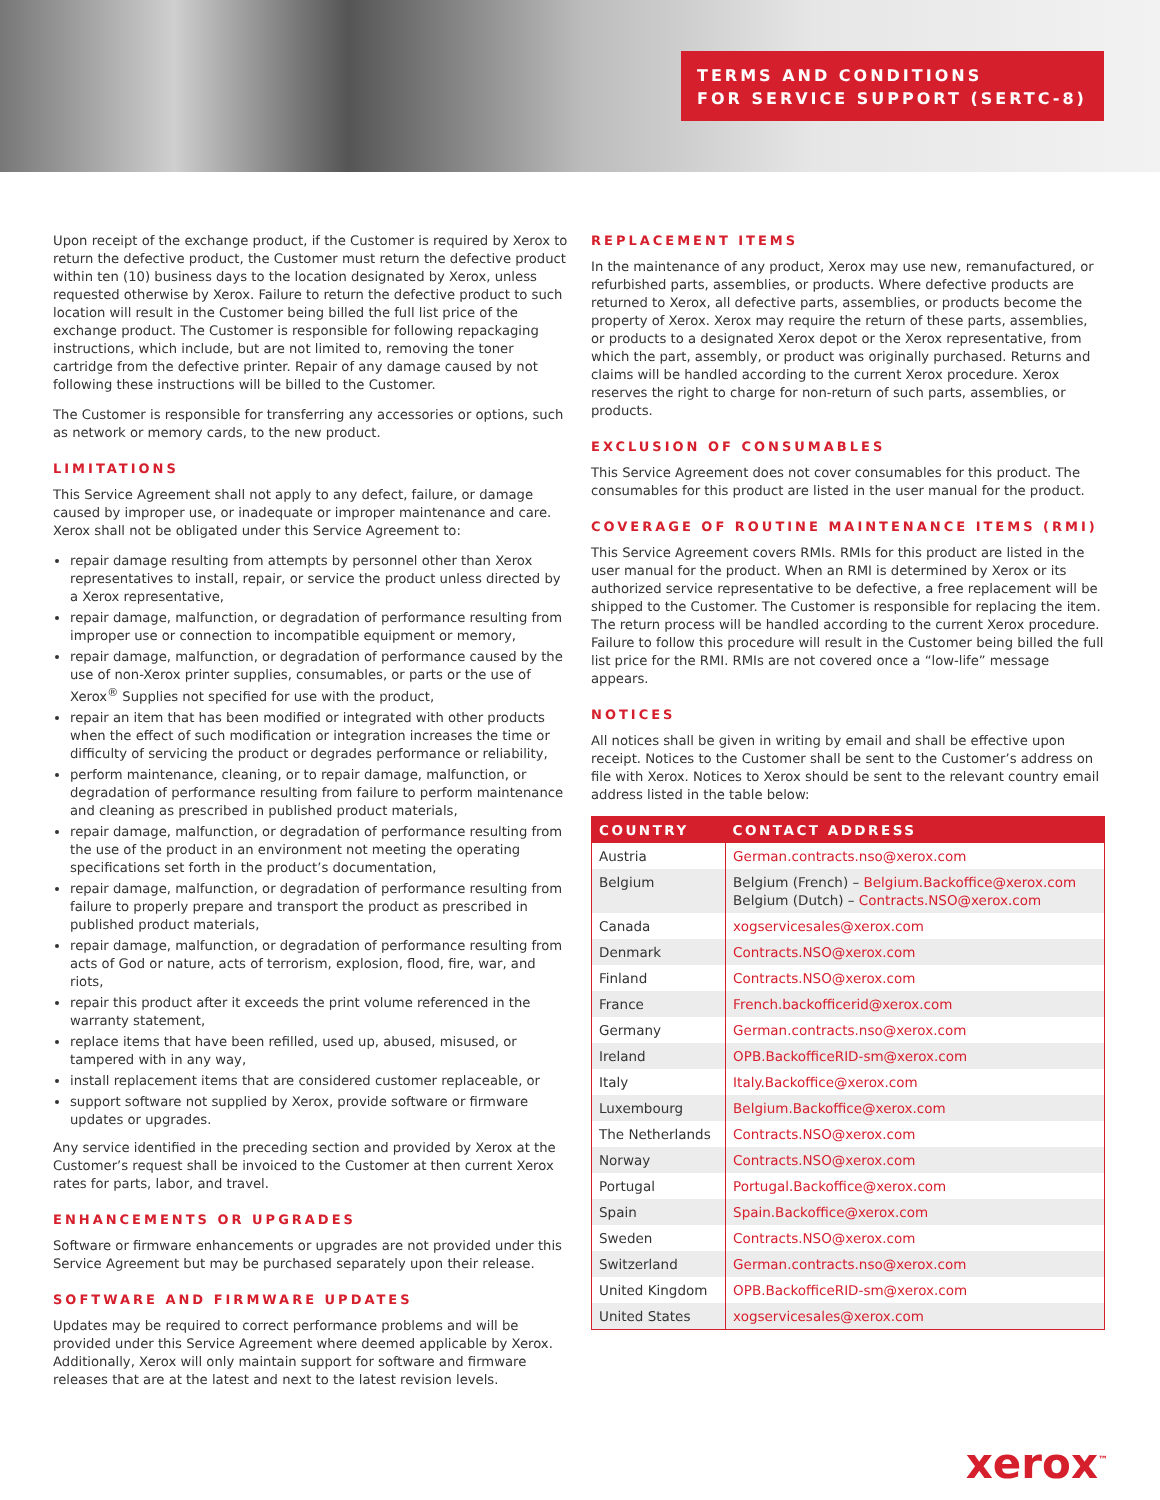TERMS AND CONDITIONS
FOR SERVICE SUPPORT (SERTC-8)
Upon receipt of the exchange product, if the Customer is required by Xerox to return the defective product, the Customer must return the defective product within ten (10) business days to the location designated by Xerox, unless requested otherwise by Xerox. Failure to return the defective product to such location will result in the Customer being billed the full list price of the exchange product. The Customer is responsible for following repackaging instructions, which include, but are not limited to, removing the toner cartridge from the defective printer. Repair of any damage caused by not following these instructions will be billed to the Customer.
The Customer is responsible for transferring any accessories or options, such as network or memory cards, to the new product.
LIMITATIONS
This Service Agreement shall not apply to any defect, failure, or damage caused by improper use, or inadequate or improper maintenance and care. Xerox shall not be obligated under this Service Agreement to:
repair damage resulting from attempts by personnel other than Xerox representatives to install, repair, or service the product unless directed by a Xerox representative,
repair damage, malfunction, or degradation of performance resulting from improper use or connection to incompatible equipment or memory,
repair damage, malfunction, or degradation of performance caused by the use of non-Xerox printer supplies, consumables, or parts or the use of Xerox<sup>®</sup> Supplies not specified for use with the product,
repair an item that has been modified or integrated with other products when the effect of such modification or integration increases the time or difficulty of servicing the product or degrades performance or reliability,
perform maintenance, cleaning, or to repair damage, malfunction, or degradation of performance resulting from failure to perform maintenance and cleaning as prescribed in published product materials,
repair damage, malfunction, or degradation of performance resulting from the use of the product in an environment not meeting the operating specifications set forth in the product’s documentation,
repair damage, malfunction, or degradation of performance resulting from failure to properly prepare and transport the product as prescribed in published product materials,
repair damage, malfunction, or degradation of performance resulting from acts of God or nature, acts of terrorism, explosion, flood, fire, war, and riots,
repair this product after it exceeds the print volume referenced in the warranty statement,
replace items that have been refilled, used up, abused, misused, or tampered with in any way,
install replacement items that are considered customer replaceable, or
support software not supplied by Xerox, provide software or firmware updates or upgrades.
Any service identified in the preceding section and provided by Xerox at the Customer’s request shall be invoiced to the Customer at then current Xerox rates for parts, labor, and travel.
ENHANCEMENTS OR UPGRADES
Software or firmware enhancements or upgrades are not provided under this Service Agreement but may be purchased separately upon their release.
SOFTWARE AND FIRMWARE UPDATES
Updates may be required to correct performance problems and will be provided under this Service Agreement where deemed applicable by Xerox. Additionally, Xerox will only maintain support for software and firmware releases that are at the latest and next to the latest revision levels.
REPLACEMENT ITEMS
In the maintenance of any product, Xerox may use new, remanufactured, or refurbished parts, assemblies, or products. Where defective products are returned to Xerox, all defective parts, assemblies, or products become the property of Xerox. Xerox may require the return of these parts, assemblies, or products to a designated Xerox depot or the Xerox representative, from which the part, assembly, or product was originally purchased. Returns and claims will be handled according to the current Xerox procedure. Xerox reserves the right to charge for non-return of such parts, assemblies, or products.
EXCLUSION OF CONSUMABLES
This Service Agreement does not cover consumables for this product. The consumables for this product are listed in the user manual for the product.
COVERAGE OF ROUTINE MAINTENANCE ITEMS (RMI)
This Service Agreement covers RMIs. RMIs for this product are listed in the user manual for the product. When an RMI is determined by Xerox or its authorized service representative to be defective, a free replacement will be shipped to the Customer. The Customer is responsible for replacing the item. The return process will be handled according to the current Xerox procedure. Failure to follow this procedure will result in the Customer being billed the full list price for the RMI. RMIs are not covered once a “low-life” message appears.
NOTICES
All notices shall be given in writing by email and shall be effective upon receipt. Notices to the Customer shall be sent to the Customer’s address on file with Xerox. Notices to Xerox should be sent to the relevant country email address listed in the table below:
| COUNTRY | CONTACT ADDRESS |
| --- | --- |
| Austria | German.contracts.nso@xerox.com |
| Belgium | Belgium (French) – Belgium.Backoffice@xerox.com Belgium (Dutch) – Contracts.NSO@xerox.com |
| Canada | xogservicesales@xerox.com |
| Denmark | Contracts.NSO@xerox.com |
| Finland | Contracts.NSO@xerox.com |
| France | French.backofficerid@xerox.com |
| Germany | German.contracts.nso@xerox.com |
| Ireland | OPB.BackofficeRID-sm@xerox.com |
| Italy | Italy.Backoffice@xerox.com |
| Luxembourg | Belgium.Backoffice@xerox.com |
| The Netherlands | Contracts.NSO@xerox.com |
| Norway | Contracts.NSO@xerox.com |
| Portugal | Portugal.Backoffice@xerox.com |
| Spain | Spain.Backoffice@xerox.com |
| Sweden | Contracts.NSO@xerox.com |
| Switzerland | German.contracts.nso@xerox.com |
| United Kingdom | OPB.BackofficeRID-sm@xerox.com |
| United States | xogservicesales@xerox.com |
xerox<sup>™</sup>